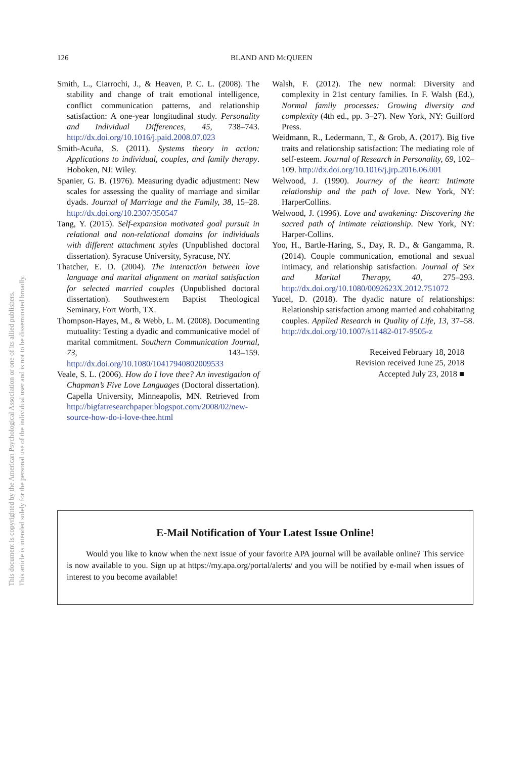126
BLAND AND McQUEEN
This document is copyrighted by the American Psychological Association or one of its allied publishers.
This article is intended solely for the personal use of the individual user and is not to be disseminated broadly.
Smith, L., Ciarrochi, J., & Heaven, P. C. L. (2008). The stability and change of trait emotional intelligence, conflict communication patterns, and relationship satisfaction: A one-year longitudinal study. Personality and Individual Differences, 45, 738–743. http://dx.doi.org/10.1016/j.paid.2008.07.023
Smith-Acuña, S. (2011). Systems theory in action: Applications to individual, couples, and family therapy. Hoboken, NJ: Wiley.
Spanier, G. B. (1976). Measuring dyadic adjustment: New scales for assessing the quality of marriage and similar dyads. Journal of Marriage and the Family, 38, 15–28. http://dx.doi.org/10.2307/350547
Tang, Y. (2015). Self-expansion motivated goal pursuit in relational and non-relational domains for individuals with different attachment styles (Unpublished doctoral dissertation). Syracuse University, Syracuse, NY.
Thatcher, E. D. (2004). The interaction between love language and marital alignment on marital satisfaction for selected married couples (Unpublished doctoral dissertation). Southwestern Baptist Theological Seminary, Fort Worth, TX.
Thompson-Hayes, M., & Webb, L. M. (2008). Documenting mutuality: Testing a dyadic and communicative model of marital commitment. Southern Communication Journal, 73, 143–159. http://dx.doi.org/10.1080/10417940802009533
Veale, S. L. (2006). How do I love thee? An investigation of Chapman’s Five Love Languages (Doctoral dissertation). Capella University, Minneapolis, MN. Retrieved from http://bigfatresearchpaper.blogspot.com/2008/02/new-source-how-do-i-love-thee.html
Walsh, F. (2012). The new normal: Diversity and complexity in 21st century families. In F. Walsh (Ed.), Normal family processes: Growing diversity and complexity (4th ed., pp. 3–27). New York, NY: Guilford Press.
Weidmann, R., Ledermann, T., & Grob, A. (2017). Big five traits and relationship satisfaction: The mediating role of self-esteem. Journal of Research in Personality, 69, 102–109. http://dx.doi.org/10.1016/j.jrp.2016.06.001
Welwood, J. (1990). Journey of the heart: Intimate relationship and the path of love. New York, NY: HarperCollins.
Welwood, J. (1996). Love and awakening: Discovering the sacred path of intimate relationship. New York, NY: Harper-Collins.
Yoo, H., Bartle-Haring, S., Day, R. D., & Gangamma, R. (2014). Couple communication, emotional and sexual intimacy, and relationship satisfaction. Journal of Sex and Marital Therapy, 40, 275–293. http://dx.doi.org/10.1080/0092623X.2012.751072
Yucel, D. (2018). The dyadic nature of relationships: Relationship satisfaction among married and cohabitating couples. Applied Research in Quality of Life, 13, 37–58. http://dx.doi.org/10.1007/s11482-017-9505-z
Received February 18, 2018
Revision received June 25, 2018
Accepted July 23, 2018 ■
E-Mail Notification of Your Latest Issue Online!
Would you like to know when the next issue of your favorite APA journal will be available online? This service is now available to you. Sign up at https://my.apa.org/portal/alerts/ and you will be notified by e-mail when issues of interest to you become available!